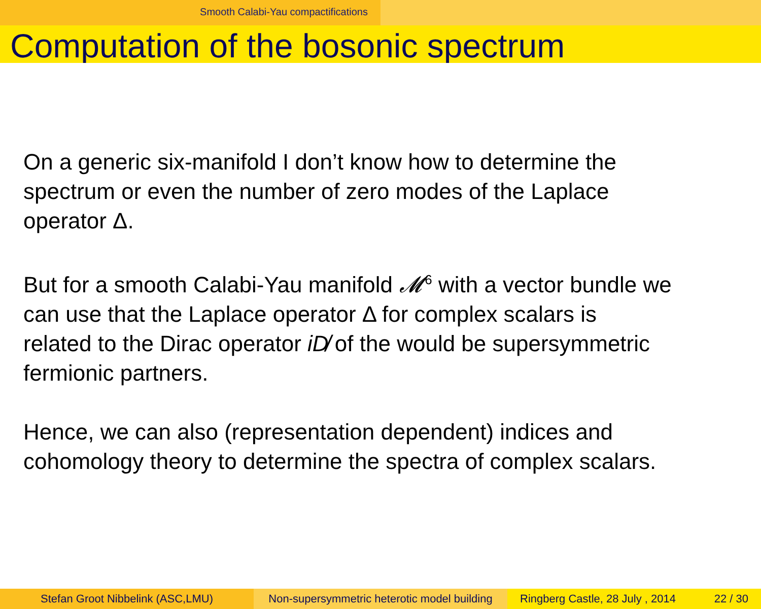Smooth Calabi-Yau compactifications
Computation of the bosonic spectrum
On a generic six-manifold I don’t know how to determine the
spectrum or even the number of zero modes of the Laplace
operator Δ.
But for a smooth Calabi-Yau manifold 𝓜<sup>6</sup> with a vector bundle we
can use that the Laplace operator Δ for complex scalars is
related to the Dirac operator iD̸ of the would be supersymmetric
fermionic partners.
Hence, we can also (representation dependent) indices and
cohomology theory to determine the spectra of complex scalars.
Stefan Groot Nibbelink (ASC,LMU) Non-supersymmetric heterotic model building
Ringberg Castle, 28 July , 2014 22 / 30